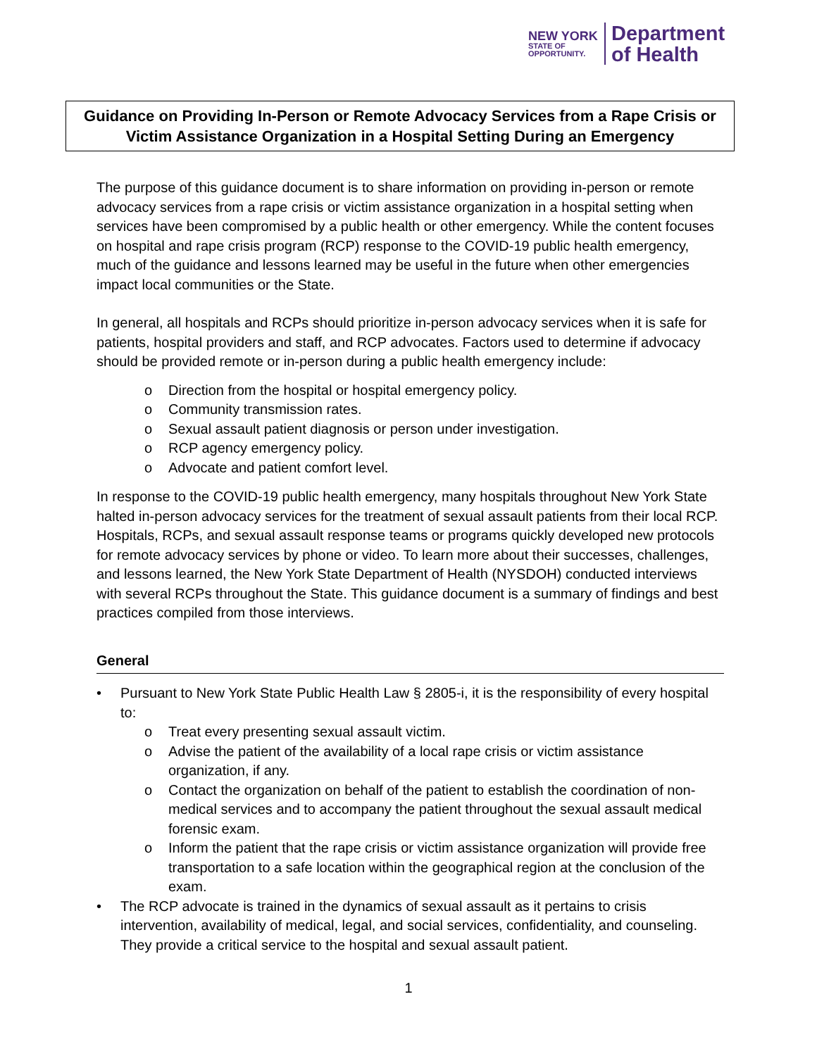NEW YORK
STATE OF
OPPORTUNITY.
Department
of Health
Guidance on Providing In-Person or Remote Advocacy Services from a Rape Crisis or Victim Assistance Organization in a Hospital Setting During an Emergency
The purpose of this guidance document is to share information on providing in-person or remote advocacy services from a rape crisis or victim assistance organization in a hospital setting when services have been compromised by a public health or other emergency. While the content focuses on hospital and rape crisis program (RCP) response to the COVID-19 public health emergency, much of the guidance and lessons learned may be useful in the future when other emergencies impact local communities or the State.
In general, all hospitals and RCPs should prioritize in-person advocacy services when it is safe for patients, hospital providers and staff, and RCP advocates. Factors used to determine if advocacy should be provided remote or in-person during a public health emergency include:
o Direction from the hospital or hospital emergency policy.
o Community transmission rates.
o Sexual assault patient diagnosis or person under investigation.
o RCP agency emergency policy.
o Advocate and patient comfort level.
In response to the COVID-19 public health emergency, many hospitals throughout New York State halted in-person advocacy services for the treatment of sexual assault patients from their local RCP. Hospitals, RCPs, and sexual assault response teams or programs quickly developed new protocols for remote advocacy services by phone or video. To learn more about their successes, challenges, and lessons learned, the New York State Department of Health (NYSDOH) conducted interviews with several RCPs throughout the State. This guidance document is a summary of findings and best practices compiled from those interviews.
General
• Pursuant to New York State Public Health Law § 2805-i, it is the responsibility of every hospital to:
o Treat every presenting sexual assault victim.
o Advise the patient of the availability of a local rape crisis or victim assistance organization, if any.
o Contact the organization on behalf of the patient to establish the coordination of non-medical services and to accompany the patient throughout the sexual assault medical forensic exam.
o Inform the patient that the rape crisis or victim assistance organization will provide free transportation to a safe location within the geographical region at the conclusion of the exam.
• The RCP advocate is trained in the dynamics of sexual assault as it pertains to crisis intervention, availability of medical, legal, and social services, confidentiality, and counseling. They provide a critical service to the hospital and sexual assault patient.
1